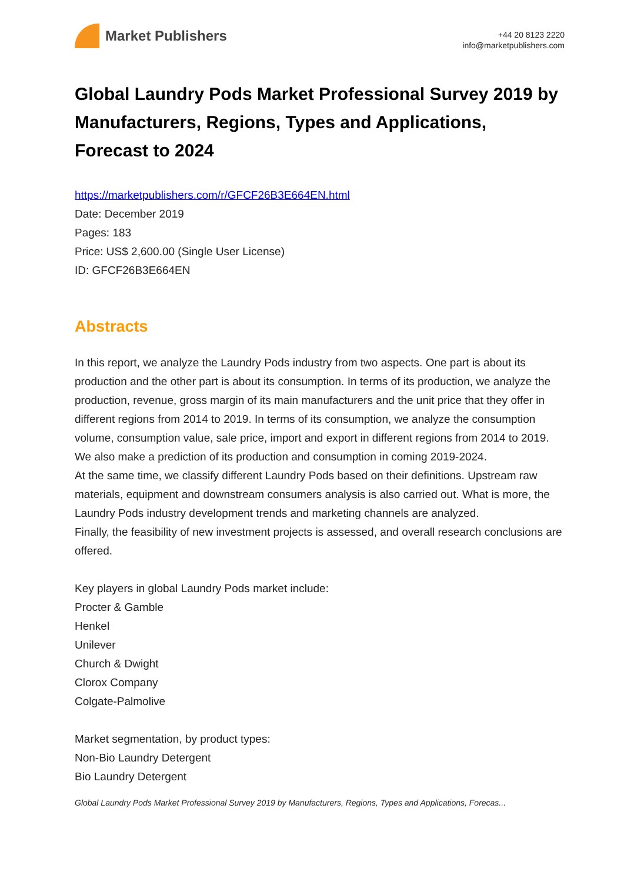Market Publishers
+44 20 8123 2220
info@marketpublishers.com
Global Laundry Pods Market Professional Survey 2019 by Manufacturers, Regions, Types and Applications, Forecast to 2024
https://marketpublishers.com/r/GFCF26B3E664EN.html
Date: December 2019
Pages: 183
Price: US$ 2,600.00 (Single User License)
ID: GFCF26B3E664EN
Abstracts
In this report, we analyze the Laundry Pods industry from two aspects. One part is about its production and the other part is about its consumption. In terms of its production, we analyze the production, revenue, gross margin of its main manufacturers and the unit price that they offer in different regions from 2014 to 2019. In terms of its consumption, we analyze the consumption volume, consumption value, sale price, import and export in different regions from 2014 to 2019. We also make a prediction of its production and consumption in coming 2019-2024.
At the same time, we classify different Laundry Pods based on their definitions. Upstream raw materials, equipment and downstream consumers analysis is also carried out. What is more, the Laundry Pods industry development trends and marketing channels are analyzed.
Finally, the feasibility of new investment projects is assessed, and overall research conclusions are offered.
Key players in global Laundry Pods market include:
Procter & Gamble
Henkel
Unilever
Church & Dwight
Clorox Company
Colgate-Palmolive
Market segmentation, by product types:
Non-Bio Laundry Detergent
Bio Laundry Detergent
Global Laundry Pods Market Professional Survey 2019 by Manufacturers, Regions, Types and Applications, Forecas...